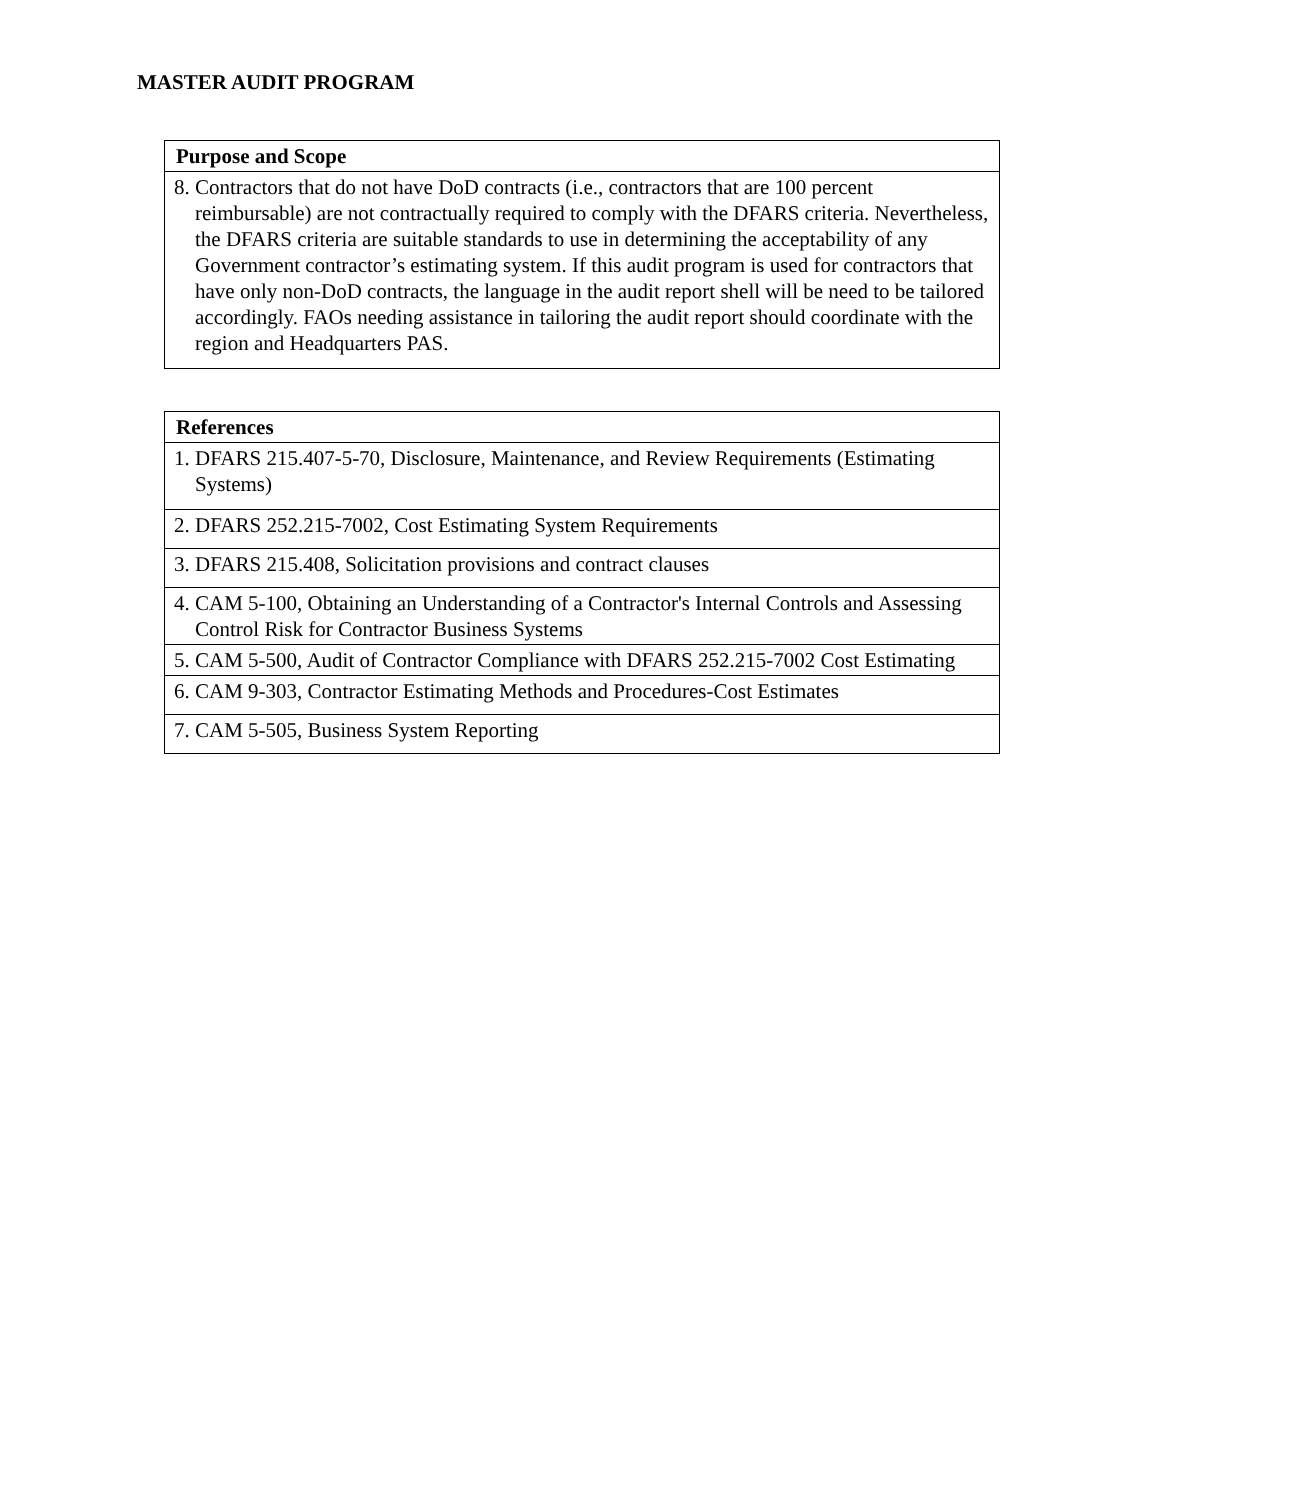MASTER AUDIT PROGRAM
| Purpose and Scope |
| --- |
| 8. Contractors that do not have DoD contracts (i.e., contractors that are 100 percent reimbursable) are not contractually required to comply with the DFARS criteria. Nevertheless, the DFARS criteria are suitable standards to use in determining the acceptability of any Government contractor’s estimating system. If this audit program is used for contractors that have only non-DoD contracts, the language in the audit report shell will be need to be tailored accordingly. FAOs needing assistance in tailoring the audit report should coordinate with the region and Headquarters PAS. |
| References |
| --- |
| 1. DFARS 215.407-5-70, Disclosure, Maintenance, and Review Requirements (Estimating Systems) |
| 2. DFARS 252.215-7002, Cost Estimating System Requirements |
| 3. DFARS 215.408, Solicitation provisions and contract clauses |
| 4. CAM 5-100, Obtaining an Understanding of a Contractor's Internal Controls and Assessing Control Risk for Contractor Business Systems |
| 5. CAM 5-500, Audit of Contractor Compliance with DFARS 252.215-7002 Cost Estimating |
| 6. CAM 9-303, Contractor Estimating Methods and Procedures-Cost Estimates |
| 7. CAM 5-505, Business System Reporting |